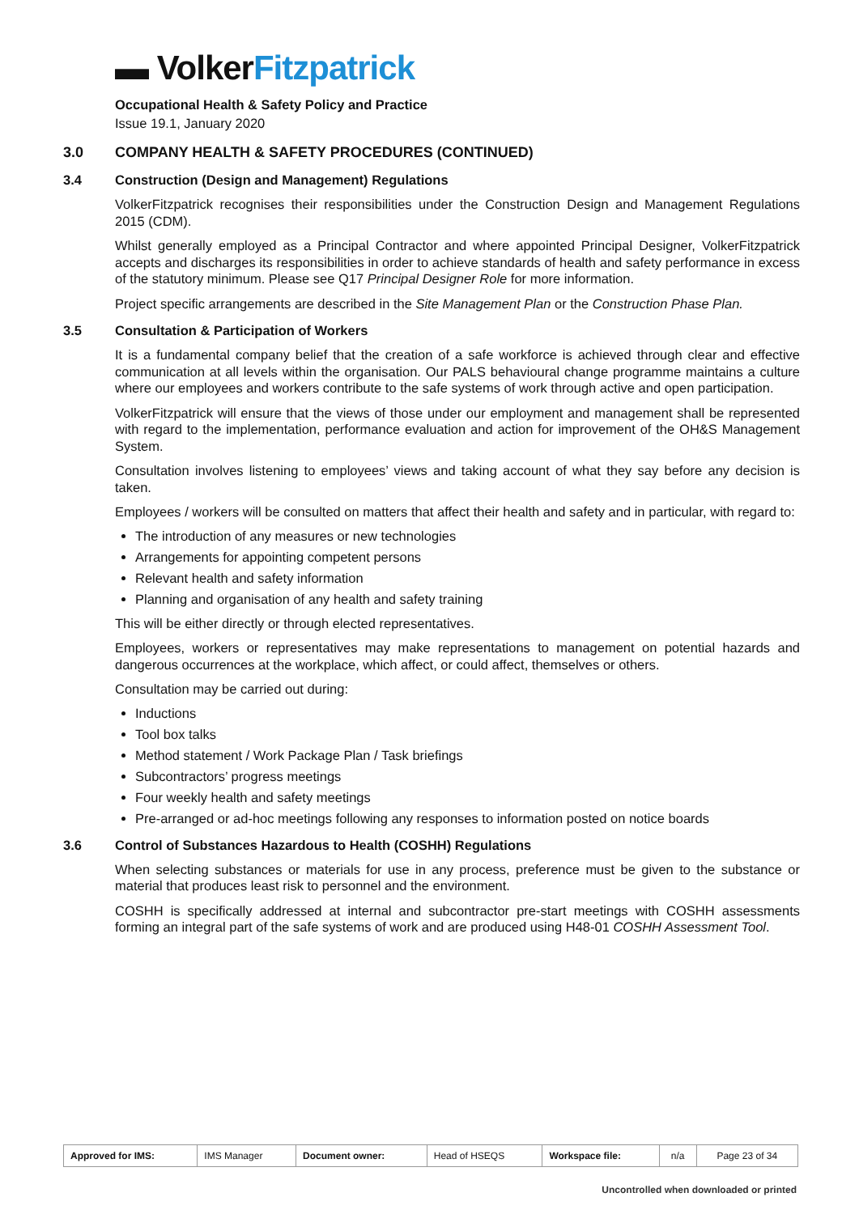▬ Volker Fitzpatrick
Occupational Health & Safety Policy and Practice
Issue 19.1, January 2020
3.0 COMPANY HEALTH & SAFETY PROCEDURES (CONTINUED)
3.4 Construction (Design and Management) Regulations
VolkerFitzpatrick recognises their responsibilities under the Construction Design and Management Regulations 2015 (CDM).
Whilst generally employed as a Principal Contractor and where appointed Principal Designer, VolkerFitzpatrick accepts and discharges its responsibilities in order to achieve standards of health and safety performance in excess of the statutory minimum. Please see Q17 Principal Designer Role for more information.
Project specific arrangements are described in the Site Management Plan or the Construction Phase Plan.
3.5 Consultation & Participation of Workers
It is a fundamental company belief that the creation of a safe workforce is achieved through clear and effective communication at all levels within the organisation. Our PALS behavioural change programme maintains a culture where our employees and workers contribute to the safe systems of work through active and open participation.
VolkerFitzpatrick will ensure that the views of those under our employment and management shall be represented with regard to the implementation, performance evaluation and action for improvement of the OH&S Management System.
Consultation involves listening to employees’ views and taking account of what they say before any decision is taken.
Employees / workers will be consulted on matters that affect their health and safety and in particular, with regard to:
The introduction of any measures or new technologies
Arrangements for appointing competent persons
Relevant health and safety information
Planning and organisation of any health and safety training
This will be either directly or through elected representatives.
Employees, workers or representatives may make representations to management on potential hazards and dangerous occurrences at the workplace, which affect, or could affect, themselves or others.
Consultation may be carried out during:
Inductions
Tool box talks
Method statement / Work Package Plan / Task briefings
Subcontractors’ progress meetings
Four weekly health and safety meetings
Pre-arranged or ad-hoc meetings following any responses to information posted on notice boards
3.6 Control of Substances Hazardous to Health (COSHH) Regulations
When selecting substances or materials for use in any process, preference must be given to the substance or material that produces least risk to personnel and the environment.
COSHH is specifically addressed at internal and subcontractor pre-start meetings with COSHH assessments forming an integral part of the safe systems of work and are produced using H48-01 COSHH Assessment Tool.
| Approved for IMS: | IMS Manager | Document owner: | Head of HSEQS | Workspace file: | n/a | Page 23 of 34 |
Uncontrolled when downloaded or printed